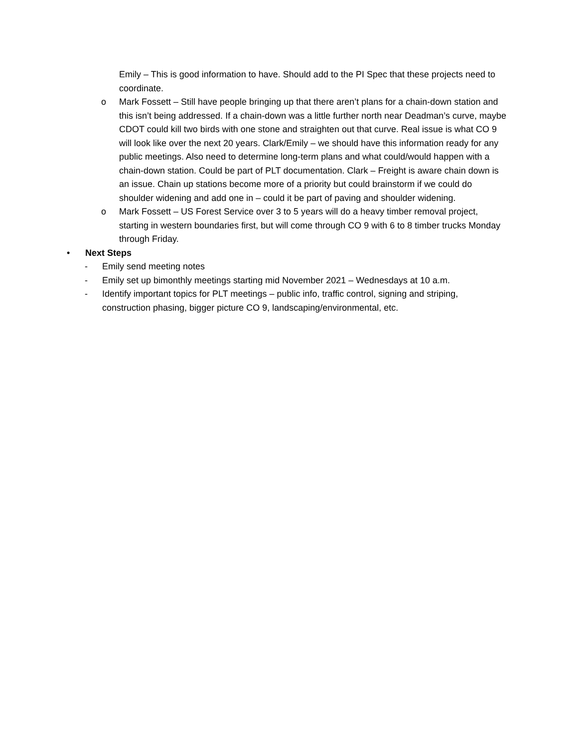Emily – This is good information to have. Should add to the PI Spec that these projects need to coordinate.
o Mark Fossett – Still have people bringing up that there aren’t plans for a chain-down station and this isn’t being addressed. If a chain-down was a little further north near Deadman’s curve, maybe CDOT could kill two birds with one stone and straighten out that curve. Real issue is what CO 9 will look like over the next 20 years. Clark/Emily – we should have this information ready for any public meetings. Also need to determine long-term plans and what could/would happen with a chain-down station. Could be part of PLT documentation. Clark – Freight is aware chain down is an issue. Chain up stations become more of a priority but could brainstorm if we could do shoulder widening and add one in – could it be part of paving and shoulder widening.
o Mark Fossett – US Forest Service over 3 to 5 years will do a heavy timber removal project, starting in western boundaries first, but will come through CO 9 with 6 to 8 timber trucks Monday through Friday.
• Next Steps
- Emily send meeting notes
- Emily set up bimonthly meetings starting mid November 2021 – Wednesdays at 10 a.m.
- Identify important topics for PLT meetings – public info, traffic control, signing and striping, construction phasing, bigger picture CO 9, landscaping/environmental, etc.